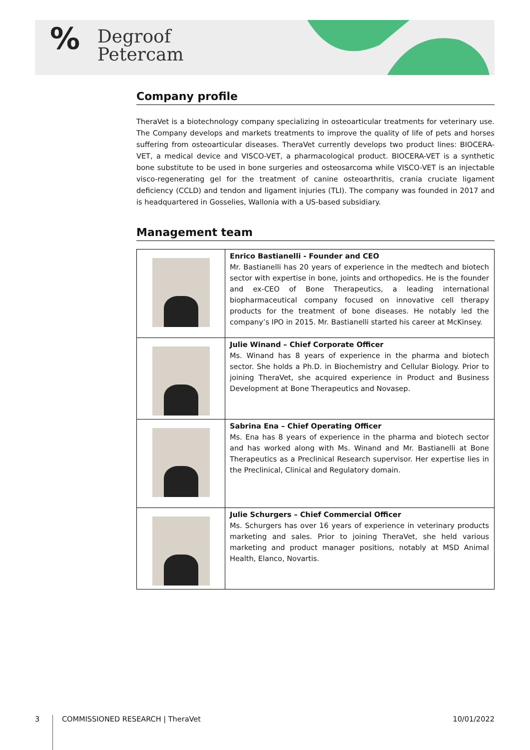%
Degroof
Petercam
Company profile
TheraVet is a biotechnology company specializing in osteoarticular treatments for veterinary use. The Company develops and markets treatments to improve the quality of life of pets and horses suffering from osteoarticular diseases. TheraVet currently develops two product lines: BIOCERA-VET, a medical device and VISCO-VET, a pharmacological product. BIOCERA-VET is a synthetic bone substitute to be used in bone surgeries and osteosarcoma while VISCO-VET is an injectable visco-regenerating gel for the treatment of canine osteoarthritis, crania cruciate ligament deficiency (CCLD) and tendon and ligament injuries (TLI). The company was founded in 2017 and is headquartered in Gosselies, Wallonia with a US-based subsidiary.
Management team
| | Enrico Bastianelli - Founder and CEO Mr. Bastianelli has 20 years of experience in the medtech and biotech sector with expertise in bone, joints and orthopedics. He is the founder and ex-CEO of Bone Therapeutics, a leading international biopharmaceutical company focused on innovative cell therapy products for the treatment of bone diseases. He notably led the company’s IPO in 2015. Mr. Bastianelli started his career at McKinsey. |
| | Julie Winand – Chief Corporate Officer Ms. Winand has 8 years of experience in the pharma and biotech sector. She holds a Ph.D. in Biochemistry and Cellular Biology. Prior to joining TheraVet, she acquired experience in Product and Business Development at Bone Therapeutics and Novasep. |
| | Sabrina Ena – Chief Operating Officer Ms. Ena has 8 years of experience in the pharma and biotech sector and has worked along with Ms. Winand and Mr. Bastianelli at Bone Therapeutics as a Preclinical Research supervisor. Her expertise lies in the Preclinical, Clinical and Regulatory domain. |
| | Julie Schurgers – Chief Commercial Officer Ms. Schurgers has over 16 years of experience in veterinary products marketing and sales. Prior to joining TheraVet, she held various marketing and product manager positions, notably at MSD Animal Health, Elanco, Novartis. |
3 COMMISSIONED RESEARCH | TheraVet 10/01/2022